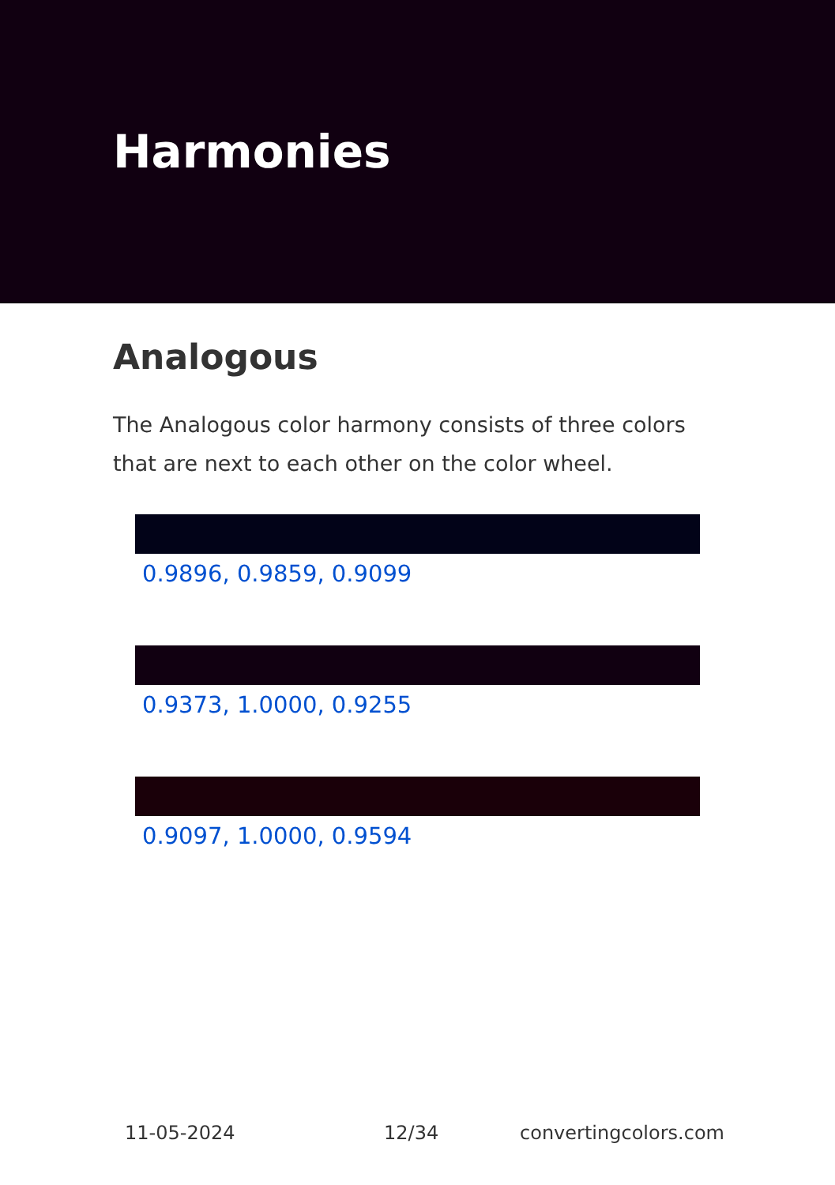Harmonies
Analogous
The Analogous color harmony consists of three colors that are next to each other on the color wheel.
0.9896, 0.9859, 0.9099
0.9373, 1.0000, 0.9255
0.9097, 1.0000, 0.9594
11-05-2024 12/34 convertingcolors.com